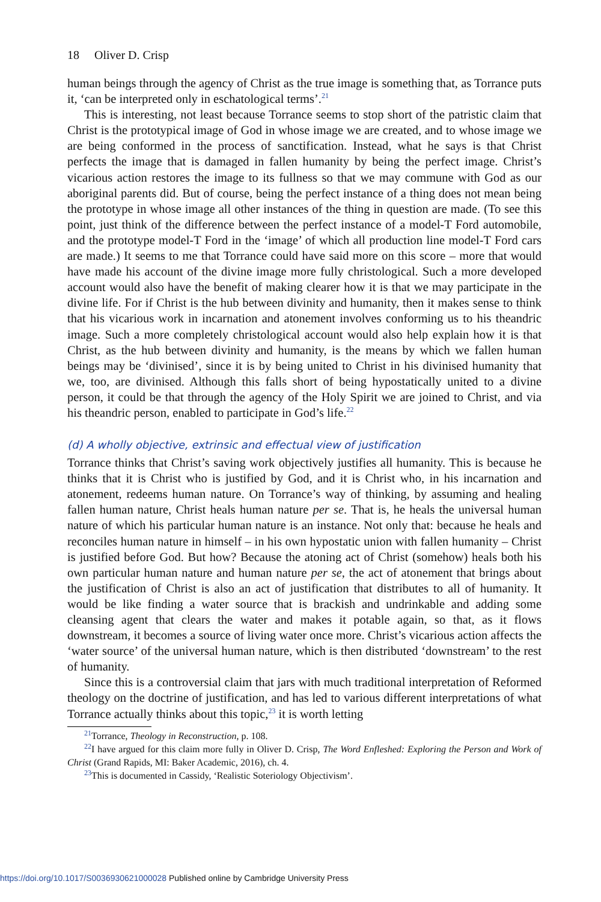18 Oliver D. Crisp
human beings through the agency of Christ as the true image is something that, as Torrance puts it, ‘can be interpreted only in eschatological terms’.<sup>21</sup>
This is interesting, not least because Torrance seems to stop short of the patristic claim that Christ is the prototypical image of God in whose image we are created, and to whose image we are being conformed in the process of sanctification. Instead, what he says is that Christ perfects the image that is damaged in fallen humanity by being the perfect image. Christ’s vicarious action restores the image to its fullness so that we may commune with God as our aboriginal parents did. But of course, being the perfect instance of a thing does not mean being the prototype in whose image all other instances of the thing in question are made. (To see this point, just think of the difference between the perfect instance of a model-T Ford automobile, and the prototype model-T Ford in the ‘image’ of which all production line model-T Ford cars are made.) It seems to me that Torrance could have said more on this score – more that would have made his account of the divine image more fully christological. Such a more developed account would also have the benefit of making clearer how it is that we may participate in the divine life. For if Christ is the hub between divinity and humanity, then it makes sense to think that his vicarious work in incarnation and atonement involves conforming us to his theandric image. Such a more completely christological account would also help explain how it is that Christ, as the hub between divinity and humanity, is the means by which we fallen human beings may be ‘divinised’, since it is by being united to Christ in his divinised humanity that we, too, are divinised. Although this falls short of being hypostatically united to a divine person, it could be that through the agency of the Holy Spirit we are joined to Christ, and via his theandric person, enabled to participate in God’s life.<sup>22</sup>
(d) A wholly objective, extrinsic and effectual view of justification
Torrance thinks that Christ’s saving work objectively justifies all humanity. This is because he thinks that it is Christ who is justified by God, and it is Christ who, in his incarnation and atonement, redeems human nature. On Torrance’s way of thinking, by assuming and healing fallen human nature, Christ heals human nature per se. That is, he heals the universal human nature of which his particular human nature is an instance. Not only that: because he heals and reconciles human nature in himself – in his own hypostatic union with fallen humanity – Christ is justified before God. But how? Because the atoning act of Christ (somehow) heals both his own particular human nature and human nature per se, the act of atonement that brings about the justification of Christ is also an act of justification that distributes to all of humanity. It would be like finding a water source that is brackish and undrinkable and adding some cleansing agent that clears the water and makes it potable again, so that, as it flows downstream, it becomes a source of living water once more. Christ’s vicarious action affects the ‘water source’ of the universal human nature, which is then distributed ‘downstream’ to the rest of humanity.
Since this is a controversial claim that jars with much traditional interpretation of Reformed theology on the doctrine of justification, and has led to various different interpretations of what Torrance actually thinks about this topic,<sup>23</sup> it is worth letting
<sup>21</sup> Torrance, Theology in Reconstruction, p. 108.
<sup>22</sup> I have argued for this claim more fully in Oliver D. Crisp, The Word Enfleshed: Exploring the Person and Work of Christ (Grand Rapids, MI: Baker Academic, 2016), ch. 4.
<sup>23</sup> This is documented in Cassidy, ‘Realistic Soteriology Objectivism’.
https://doi.org/10.1017/S0036930621000028 Published online by Cambridge University Press